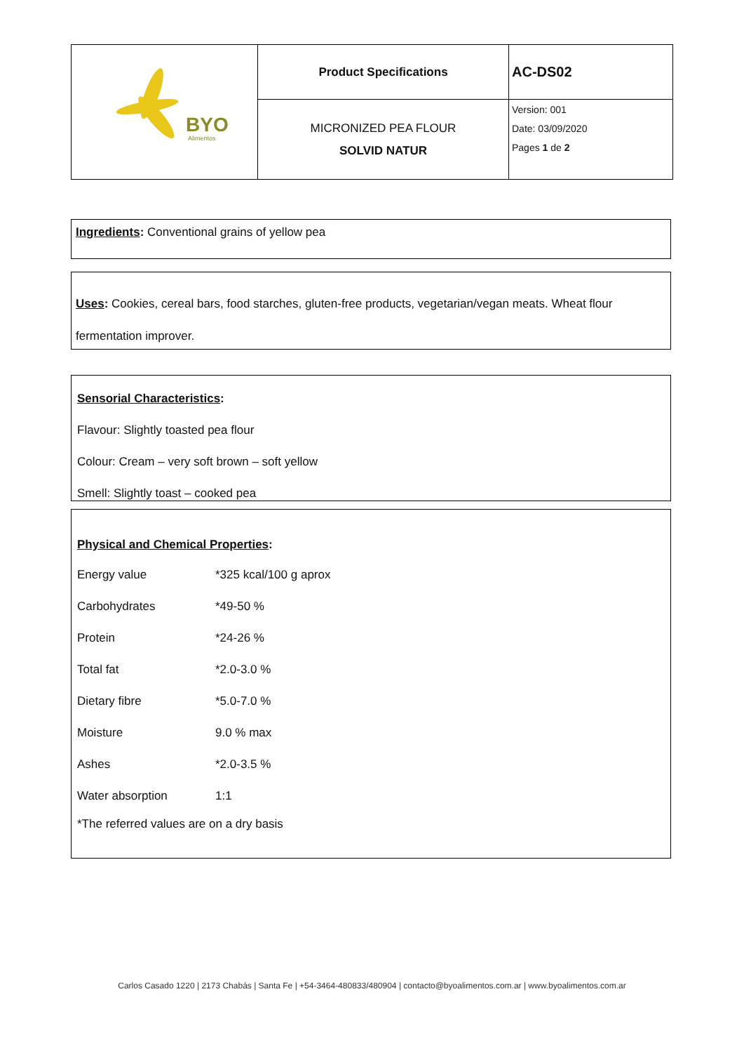| BYO Alimentos | Product Specifications | AC-DS02 |
| | MICRONIZED PEA FLOUR SOLVID NATUR | Version: 001 Date: 03/09/2020 Pages 1 de 2 |
Ingredients: Conventional grains of yellow pea
Uses: Cookies, cereal bars, food starches, gluten-free products, vegetarian/vegan meats. Wheat flour fermentation improver.
Sensorial Characteristics:
Flavour: Slightly toasted pea flour
Colour: Cream – very soft brown – soft yellow
Smell: Slightly toast – cooked pea
Physical and Chemical Properties:
| Energy value | *325 kcal/100 g aprox |
| Carbohydrates | *49-50 % |
| Protein | *24-26 % |
| Total fat | *2.0-3.0 % |
| Dietary fibre | *5.0-7.0 % |
| Moisture | 9.0 % max |
| Ashes | *2.0-3.5 % |
| Water absorption | 1:1 |
*The referred values are on a dry basis
Carlos Casado 1220 | 2173 Chabás | Santa Fe | +54-3464-480833/480904 | contacto@byoalimentos.com.ar | www.byoalimentos.com.ar